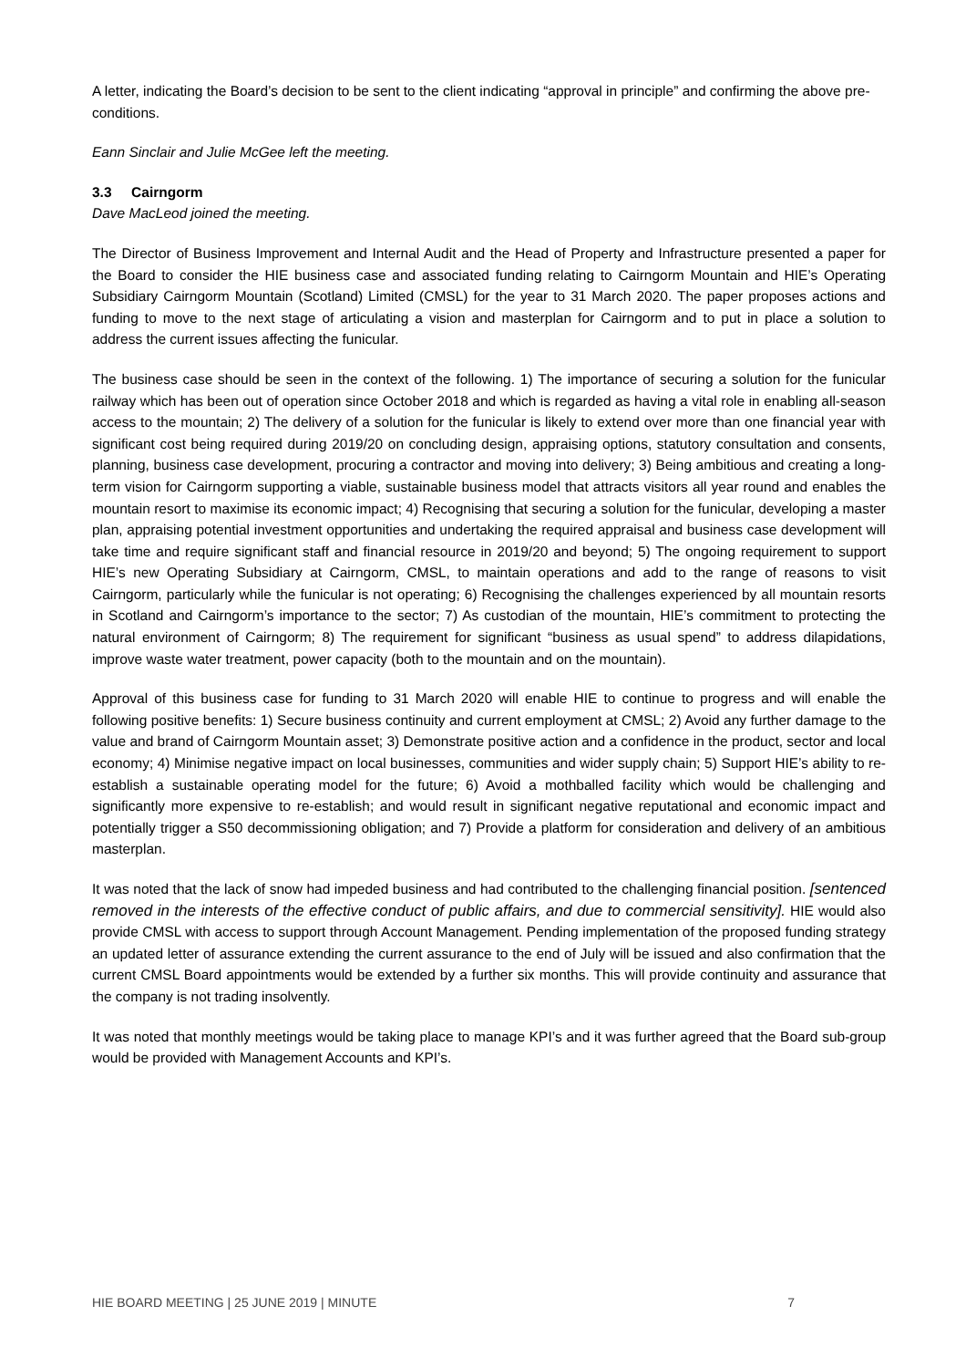A letter, indicating the Board’s decision to be sent to the client indicating “approval in principle” and confirming the above pre-conditions.
Eann Sinclair and Julie McGee left the meeting.
3.3 Cairngorm
Dave MacLeod joined the meeting.
The Director of Business Improvement and Internal Audit and the Head of Property and Infrastructure presented a paper for the Board to consider the HIE business case and associated funding relating to Cairngorm Mountain and HIE’s Operating Subsidiary Cairngorm Mountain (Scotland) Limited (CMSL) for the year to 31 March 2020. The paper proposes actions and funding to move to the next stage of articulating a vision and masterplan for Cairngorm and to put in place a solution to address the current issues affecting the funicular.
The business case should be seen in the context of the following. 1) The importance of securing a solution for the funicular railway which has been out of operation since October 2018 and which is regarded as having a vital role in enabling all-season access to the mountain; 2) The delivery of a solution for the funicular is likely to extend over more than one financial year with significant cost being required during 2019/20 on concluding design, appraising options, statutory consultation and consents, planning, business case development, procuring a contractor and moving into delivery; 3) Being ambitious and creating a long-term vision for Cairngorm supporting a viable, sustainable business model that attracts visitors all year round and enables the mountain resort to maximise its economic impact; 4) Recognising that securing a solution for the funicular, developing a master plan, appraising potential investment opportunities and undertaking the required appraisal and business case development will take time and require significant staff and financial resource in 2019/20 and beyond; 5) The ongoing requirement to support HIE’s new Operating Subsidiary at Cairngorm, CMSL, to maintain operations and add to the range of reasons to visit Cairngorm, particularly while the funicular is not operating; 6) Recognising the challenges experienced by all mountain resorts in Scotland and Cairngorm’s importance to the sector; 7) As custodian of the mountain, HIE’s commitment to protecting the natural environment of Cairngorm; 8) The requirement for significant “business as usual spend” to address dilapidations, improve waste water treatment, power capacity (both to the mountain and on the mountain).
Approval of this business case for funding to 31 March 2020 will enable HIE to continue to progress and will enable the following positive benefits: 1) Secure business continuity and current employment at CMSL; 2) Avoid any further damage to the value and brand of Cairngorm Mountain asset; 3) Demonstrate positive action and a confidence in the product, sector and local economy; 4) Minimise negative impact on local businesses, communities and wider supply chain; 5) Support HIE’s ability to re-establish a sustainable operating model for the future; 6) Avoid a mothballed facility which would be challenging and significantly more expensive to re-establish; and would result in significant negative reputational and economic impact and potentially trigger a S50 decommissioning obligation; and 7) Provide a platform for consideration and delivery of an ambitious masterplan.
It was noted that the lack of snow had impeded business and had contributed to the challenging financial position. [sentenced removed in the interests of the effective conduct of public affairs, and due to commercial sensitivity]. HIE would also provide CMSL with access to support through Account Management. Pending implementation of the proposed funding strategy an updated letter of assurance extending the current assurance to the end of July will be issued and also confirmation that the current CMSL Board appointments would be extended by a further six months. This will provide continuity and assurance that the company is not trading insolvently.
It was noted that monthly meetings would be taking place to manage KPI’s and it was further agreed that the Board sub-group would be provided with Management Accounts and KPI’s.
HIE BOARD MEETING | 25 JUNE 2019 | MINUTE 7